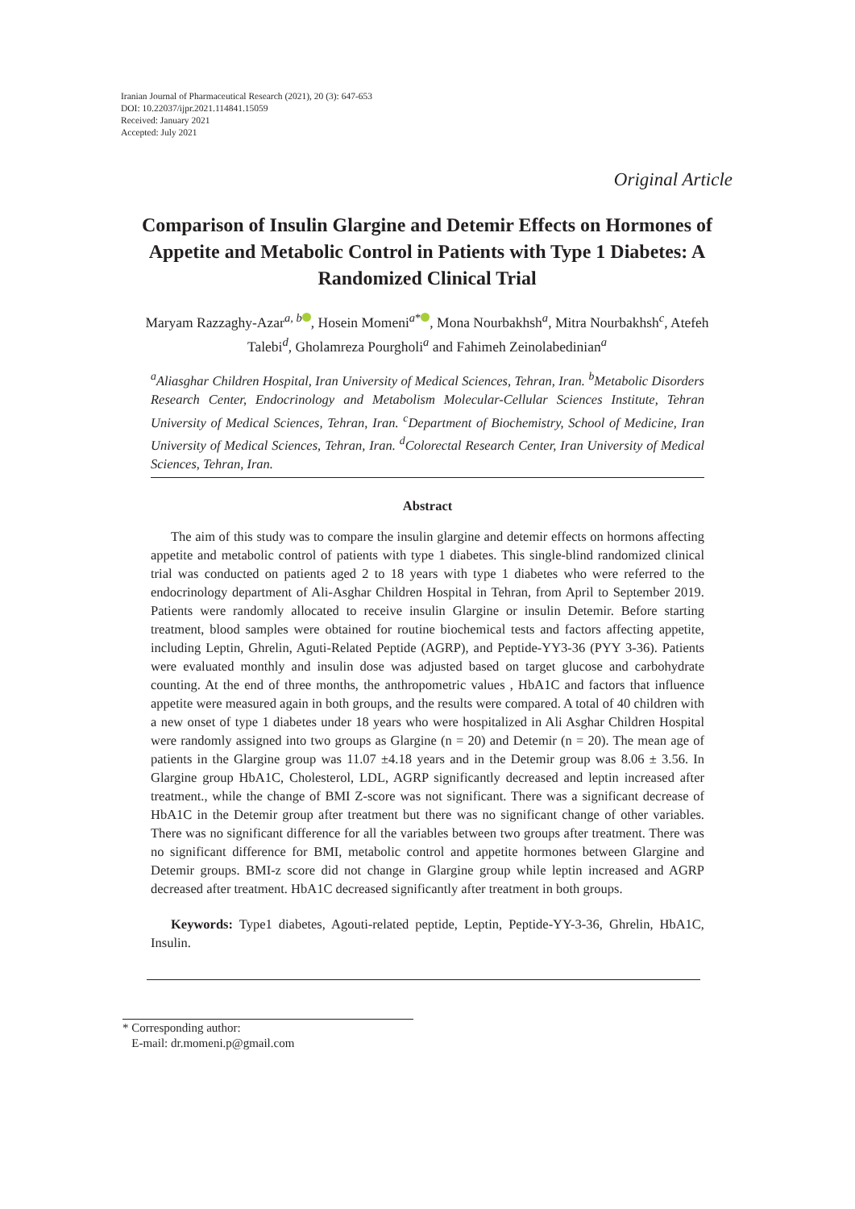Iranian Journal of Pharmaceutical Research (2021), 20 (3): 647-653
DOI: 10.22037/ijpr.2021.114841.15059
Received: January 2021
Accepted: July 2021
Original Article
Comparison of Insulin Glargine and Detemir Effects on Hormones of Appetite and Metabolic Control in Patients with Type 1 Diabetes: A Randomized Clinical Trial
Maryam Razzaghy-Azar<sup>a, b</sup> , Hosein Momeni<sup>a*</sup> , Mona Nourbakhsh<sup>a</sup>, Mitra Nourbakhsh<sup>c</sup>, Atefeh Talebi<sup>d</sup>, Gholamreza Pourgholi<sup>a</sup> and Fahimeh Zeinolabedinian<sup>a</sup>
<sup>a</sup> Aliasghar Children Hospital, Iran University of Medical Sciences, Tehran, Iran. <sup>b</sup>Metabolic Disorders Research Center, Endocrinology and Metabolism Molecular-Cellular Sciences Institute, Tehran University of Medical Sciences, Tehran, Iran. <sup>c</sup>Department of Biochemistry, School of Medicine, Iran University of Medical Sciences, Tehran, Iran. <sup>d</sup>Colorectal Research Center, Iran University of Medical Sciences, Tehran, Iran.
Abstract
The aim of this study was to compare the insulin glargine and detemir effects on hormons affecting appetite and metabolic control of patients with type 1 diabetes. This single-blind randomized clinical trial was conducted on patients aged 2 to 18 years with type 1 diabetes who were referred to the endocrinology department of Ali-Asghar Children Hospital in Tehran, from April to September 2019. Patients were randomly allocated to receive insulin Glargine or insulin Detemir. Before starting treatment, blood samples were obtained for routine biochemical tests and factors affecting appetite, including Leptin, Ghrelin, Aguti-Related Peptide (AGRP), and Peptide-YY3-36 (PYY 3-36). Patients were evaluated monthly and insulin dose was adjusted based on target glucose and carbohydrate counting. At the end of three months, the anthropometric values , HbA1C and factors that influence appetite were measured again in both groups, and the results were compared. A total of 40 children with a new onset of type 1 diabetes under 18 years who were hospitalized in Ali Asghar Children Hospital were randomly assigned into two groups as Glargine (n = 20) and Detemir (n = 20). The mean age of patients in the Glargine group was 11.07 ±4.18 years and in the Detemir group was 8.06 ± 3.56. In Glargine group HbA1C, Cholesterol, LDL, AGRP significantly decreased and leptin increased after treatment., while the change of BMI Z-score was not significant. There was a significant decrease of HbA1C in the Detemir group after treatment but there was no significant change of other variables. There was no significant difference for all the variables between two groups after treatment. There was no significant difference for BMI, metabolic control and appetite hormones between Glargine and Detemir groups. BMI-z score did not change in Glargine group while leptin increased and AGRP decreased after treatment. HbA1C decreased significantly after treatment in both groups.
Keywords: Type1 diabetes, Agouti-related peptide, Leptin, Peptide-YY-3-36, Ghrelin, HbA1C, Insulin.
* Corresponding author:
E-mail: dr.momeni.p@gmail.com